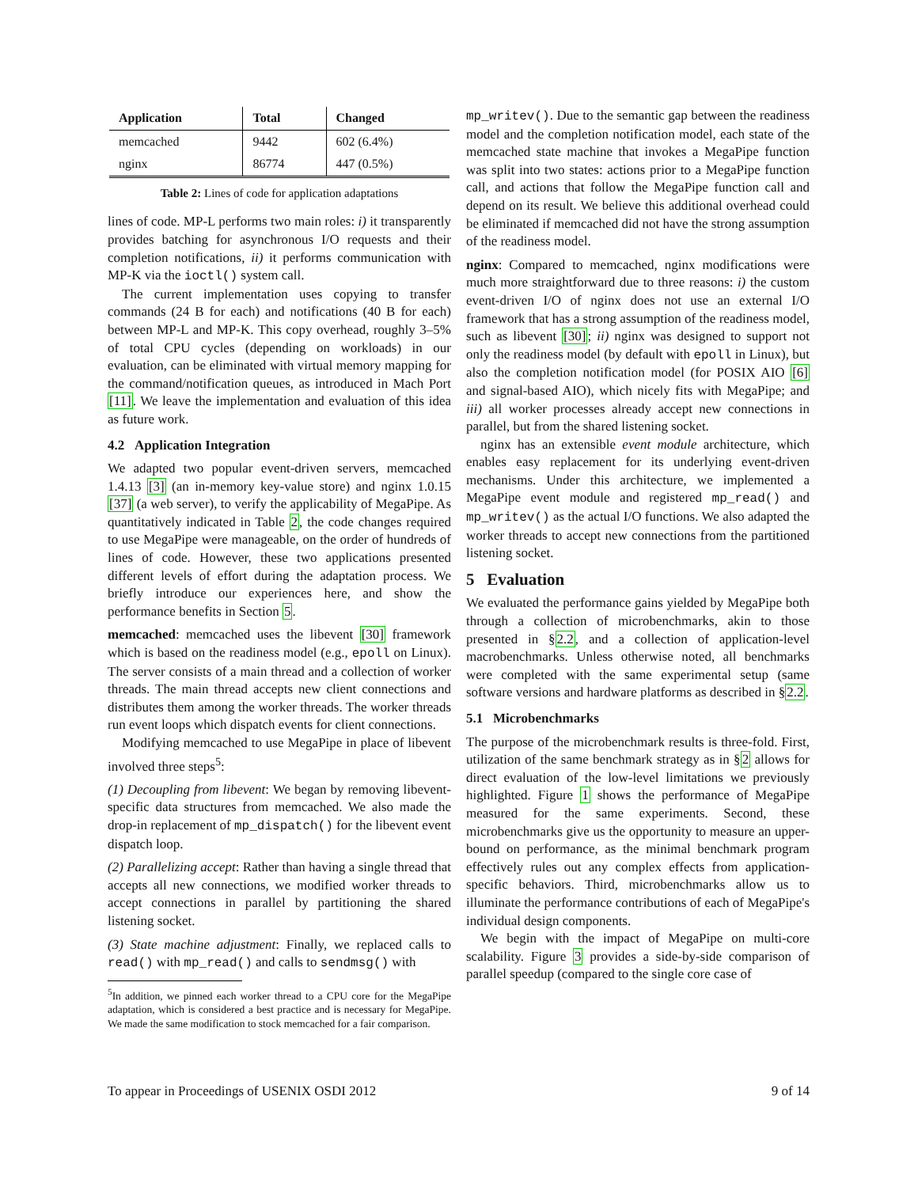| Application | Total | Changed |
| --- | --- | --- |
| memcached | 9442 | 602 (6.4%) |
| nginx | 86774 | 447 (0.5%) |
Table 2: Lines of code for application adaptations
lines of code. MP-L performs two main roles: i) it transparently provides batching for asynchronous I/O requests and their completion notifications, ii) it performs communication with MP-K via the ioctl() system call.
The current implementation uses copying to transfer commands (24 B for each) and notifications (40 B for each) between MP-L and MP-K. This copy overhead, roughly 3–5% of total CPU cycles (depending on workloads) in our evaluation, can be eliminated with virtual memory mapping for the command/notification queues, as introduced in Mach Port [11]. We leave the implementation and evaluation of this idea as future work.
4.2 Application Integration
We adapted two popular event-driven servers, memcached 1.4.13 [3] (an in-memory key-value store) and nginx 1.0.15 [37] (a web server), to verify the applicability of MegaPipe. As quantitatively indicated in Table 2, the code changes required to use MegaPipe were manageable, on the order of hundreds of lines of code. However, these two applications presented different levels of effort during the adaptation process. We briefly introduce our experiences here, and show the performance benefits in Section 5.
memcached: memcached uses the libevent [30] framework which is based on the readiness model (e.g., epoll on Linux). The server consists of a main thread and a collection of worker threads. The main thread accepts new client connections and distributes them among the worker threads. The worker threads run event loops which dispatch events for client connections.
Modifying memcached to use MegaPipe in place of libevent involved three steps<sup>5</sup>:
(1) Decoupling from libevent: We began by removing libevent-specific data structures from memcached. We also made the drop-in replacement of mp_dispatch() for the libevent event dispatch loop.
(2) Parallelizing accept: Rather than having a single thread that accepts all new connections, we modified worker threads to accept connections in parallel by partitioning the shared listening socket.
(3) State machine adjustment: Finally, we replaced calls to read() with mp_read() and calls to sendmsg() with
<sup>5</sup> In addition, we pinned each worker thread to a CPU core for the MegaPipe adaptation, which is considered a best practice and is necessary for MegaPipe. We made the same modification to stock memcached for a fair comparison.
mp_writev(). Due to the semantic gap between the readiness model and the completion notification model, each state of the memcached state machine that invokes a MegaPipe function was split into two states: actions prior to a MegaPipe function call, and actions that follow the MegaPipe function call and depend on its result. We believe this additional overhead could be eliminated if memcached did not have the strong assumption of the readiness model.
nginx: Compared to memcached, nginx modifications were much more straightforward due to three reasons: i) the custom event-driven I/O of nginx does not use an external I/O framework that has a strong assumption of the readiness model, such as libevent [30]; ii) nginx was designed to support not only the readiness model (by default with epoll in Linux), but also the completion notification model (for POSIX AIO [6] and signal-based AIO), which nicely fits with MegaPipe; and iii) all worker processes already accept new connections in parallel, but from the shared listening socket.
nginx has an extensible event module architecture, which enables easy replacement for its underlying event-driven mechanisms. Under this architecture, we implemented a MegaPipe event module and registered mp_read() and mp_writev() as the actual I/O functions. We also adapted the worker threads to accept new connections from the partitioned listening socket.
5 Evaluation
We evaluated the performance gains yielded by MegaPipe both through a collection of microbenchmarks, akin to those presented in §2.2, and a collection of application-level macrobenchmarks. Unless otherwise noted, all benchmarks were completed with the same experimental setup (same software versions and hardware platforms as described in §2.2.
5.1 Microbenchmarks
The purpose of the microbenchmark results is three-fold. First, utilization of the same benchmark strategy as in §2 allows for direct evaluation of the low-level limitations we previously highlighted. Figure 1 shows the performance of MegaPipe measured for the same experiments. Second, these microbenchmarks give us the opportunity to measure an upper-bound on performance, as the minimal benchmark program effectively rules out any complex effects from application-specific behaviors. Third, microbenchmarks allow us to illuminate the performance contributions of each of MegaPipe's individual design components.
We begin with the impact of MegaPipe on multi-core scalability. Figure 3 provides a side-by-side comparison of parallel speedup (compared to the single core case of
To appear in Proceedings of USENIX OSDI 2012 9 of 14